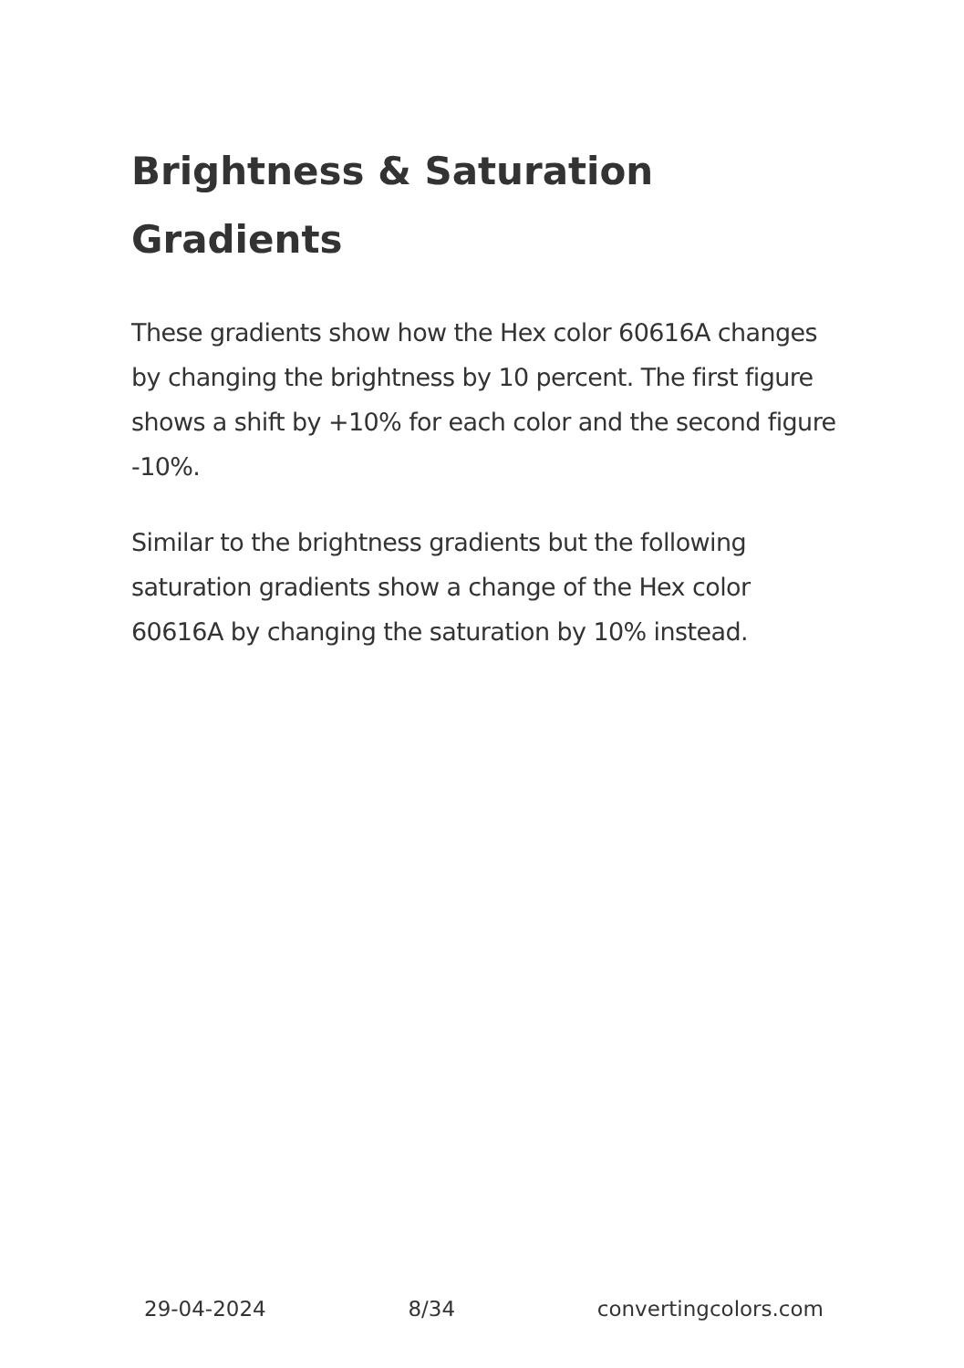Brightness & Saturation Gradients
These gradients show how the Hex color 60616A changes by changing the brightness by 10 percent. The first figure shows a shift by +10% for each color and the second figure -10%.
Similar to the brightness gradients but the following saturation gradients show a change of the Hex color 60616A by changing the saturation by 10% instead.
29-04-2024 8/34 convertingcolors.com